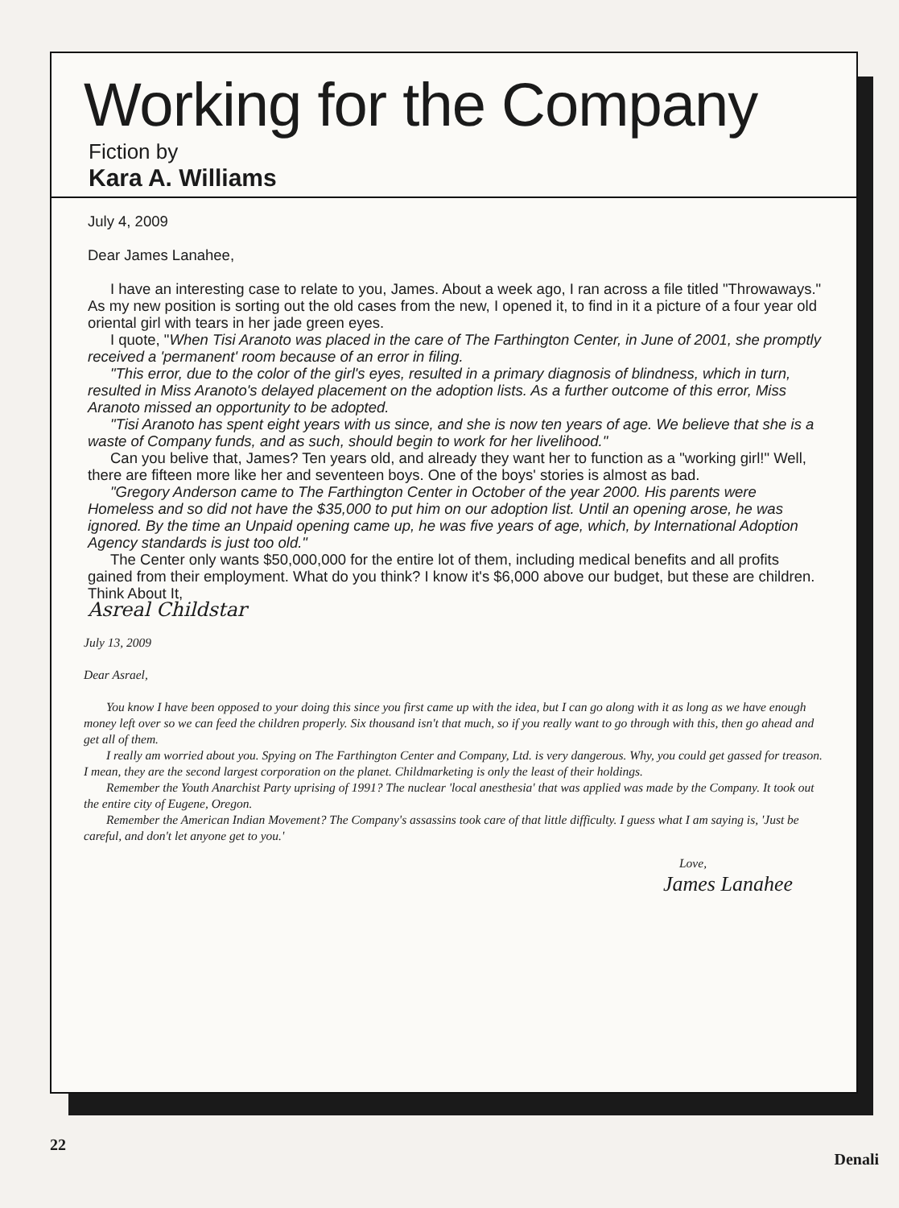Working for the Company
Fiction by
Kara A. Williams
July 4, 2009
Dear James Lanahee,
I have an interesting case to relate to you, James. About a week ago, I ran across a file titled "Throwaways." As my new position is sorting out the old cases from the new, I opened it, to find in it a picture of a four year old oriental girl with tears in her jade green eyes.
I quote, "When Tisi Aranoto was placed in the care of The Farthington Center, in June of 2001, she promptly received a 'permanent' room because of an error in filing.
"This error, due to the color of the girl's eyes, resulted in a primary diagnosis of blindness, which in turn, resulted in Miss Aranoto's delayed placement on the adoption lists. As a further outcome of this error, Miss Aranoto missed an opportunity to be adopted.
"Tisi Aranoto has spent eight years with us since, and she is now ten years of age. We believe that she is a waste of Company funds, and as such, should begin to work for her livelihood."
Can you belive that, James? Ten years old, and already they want her to function as a "working girl!" Well, there are fifteen more like her and seventeen boys. One of the boys' stories is almost as bad.
"Gregory Anderson came to The Farthington Center in October of the year 2000. His parents were Homeless and so did not have the $35,000 to put him on our adoption list. Until an opening arose, he was ignored. By the time an Unpaid opening came up, he was five years of age, which, by International Adoption Agency standards is just too old."
The Center only wants $50,000,000 for the entire lot of them, including medical benefits and all profits gained from their employment. What do you think? I know it's $6,000 above our budget, but these are children.
Think About It,
Asreal Childstar
July 13, 2009
Dear Asrael,
You know I have been opposed to your doing this since you first came up with the idea, but I can go along with it as long as we have enough money left over so we can feed the children properly. Six thousand isn't that much, so if you really want to go through with this, then go ahead and get all of them.
I really am worried about you. Spying on The Farthington Center and Company, Ltd. is very dangerous. Why, you could get gassed for treason. I mean, they are the second largest corporation on the planet. Childmarketing is only the least of their holdings.
Remember the Youth Anarchist Party uprising of 1991? The nuclear 'local anesthesia' that was applied was made by the Company. It took out the entire city of Eugene, Oregon.
Remember the American Indian Movement? The Company's assassins took care of that little difficulty. I guess what I am saying is, 'Just be careful, and don't let anyone get to you.'
Love,
James Lanahee
22 Denali